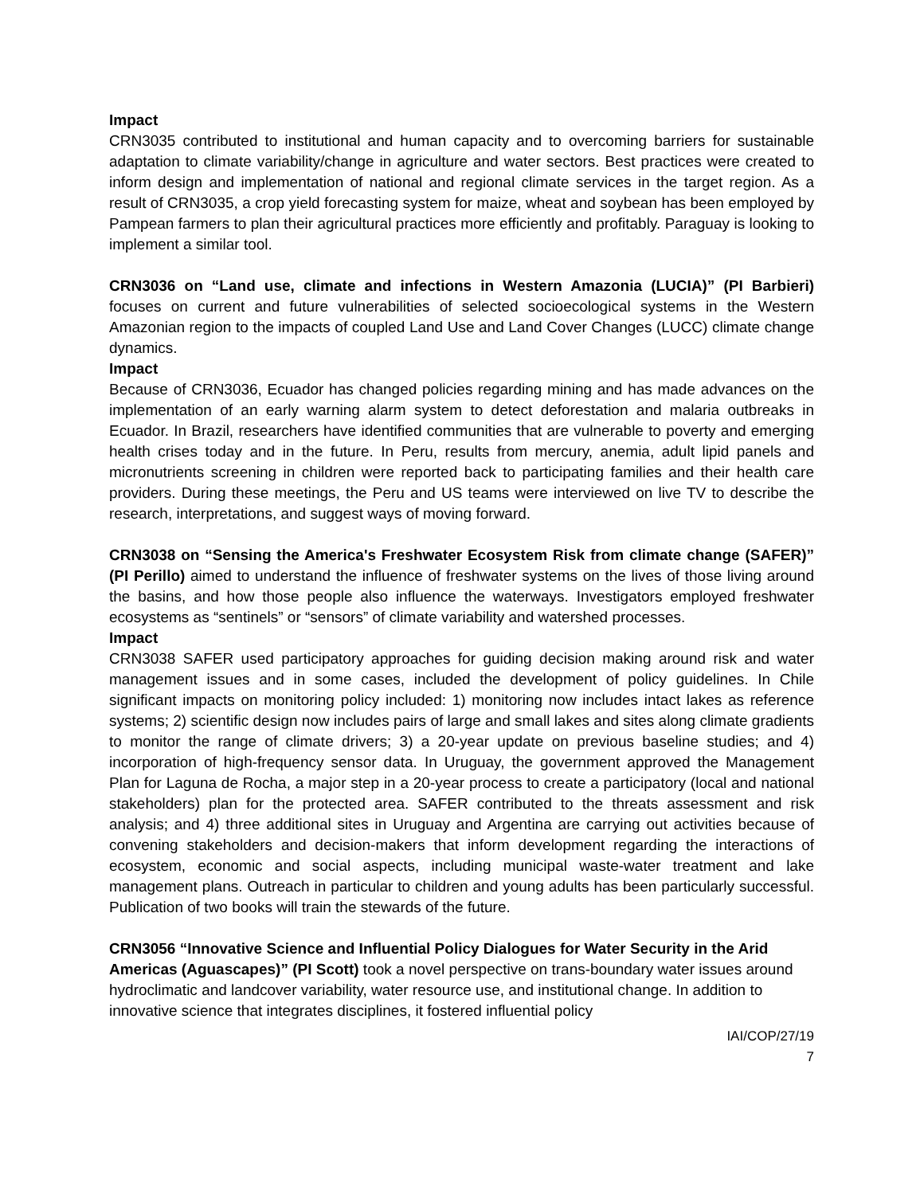Impact
CRN3035 contributed to institutional and human capacity and to overcoming barriers for sustainable adaptation to climate variability/change in agriculture and water sectors. Best practices were created to inform design and implementation of national and regional climate services in the target region. As a result of CRN3035, a crop yield forecasting system for maize, wheat and soybean has been employed by Pampean farmers to plan their agricultural practices more efficiently and profitably. Paraguay is looking to implement a similar tool.
CRN3036 on “Land use, climate and infections in Western Amazonia (LUCIA)” (PI Barbieri) focuses on current and future vulnerabilities of selected socioecological systems in the Western Amazonian region to the impacts of coupled Land Use and Land Cover Changes (LUCC) climate change dynamics.
Impact
Because of CRN3036, Ecuador has changed policies regarding mining and has made advances on the implementation of an early warning alarm system to detect deforestation and malaria outbreaks in Ecuador. In Brazil, researchers have identified communities that are vulnerable to poverty and emerging health crises today and in the future. In Peru, results from mercury, anemia, adult lipid panels and micronutrients screening in children were reported back to participating families and their health care providers. During these meetings, the Peru and US teams were interviewed on live TV to describe the research, interpretations, and suggest ways of moving forward.
CRN3038 on “Sensing the America's Freshwater Ecosystem Risk from climate change (SAFER)” (PI Perillo) aimed to understand the influence of freshwater systems on the lives of those living around the basins, and how those people also influence the waterways. Investigators employed freshwater ecosystems as “sentinels” or “sensors” of climate variability and watershed processes.
Impact
CRN3038 SAFER used participatory approaches for guiding decision making around risk and water management issues and in some cases, included the development of policy guidelines. In Chile significant impacts on monitoring policy included: 1) monitoring now includes intact lakes as reference systems; 2) scientific design now includes pairs of large and small lakes and sites along climate gradients to monitor the range of climate drivers; 3) a 20-year update on previous baseline studies; and 4) incorporation of high-frequency sensor data. In Uruguay, the government approved the Management Plan for Laguna de Rocha, a major step in a 20-year process to create a participatory (local and national stakeholders) plan for the protected area. SAFER contributed to the threats assessment and risk analysis; and 4) three additional sites in Uruguay and Argentina are carrying out activities because of convening stakeholders and decision-makers that inform development regarding the interactions of ecosystem, economic and social aspects, including municipal waste-water treatment and lake management plans. Outreach in particular to children and young adults has been particularly successful. Publication of two books will train the stewards of the future.
CRN3056 “Innovative Science and Influential Policy Dialogues for Water Security in the Arid Americas (Aguascapes)” (PI Scott) took a novel perspective on trans-boundary water issues around hydroclimatic and landcover variability, water resource use, and institutional change. In addition to innovative science that integrates disciplines, it fostered influential policy
IAI/COP/27/19
7